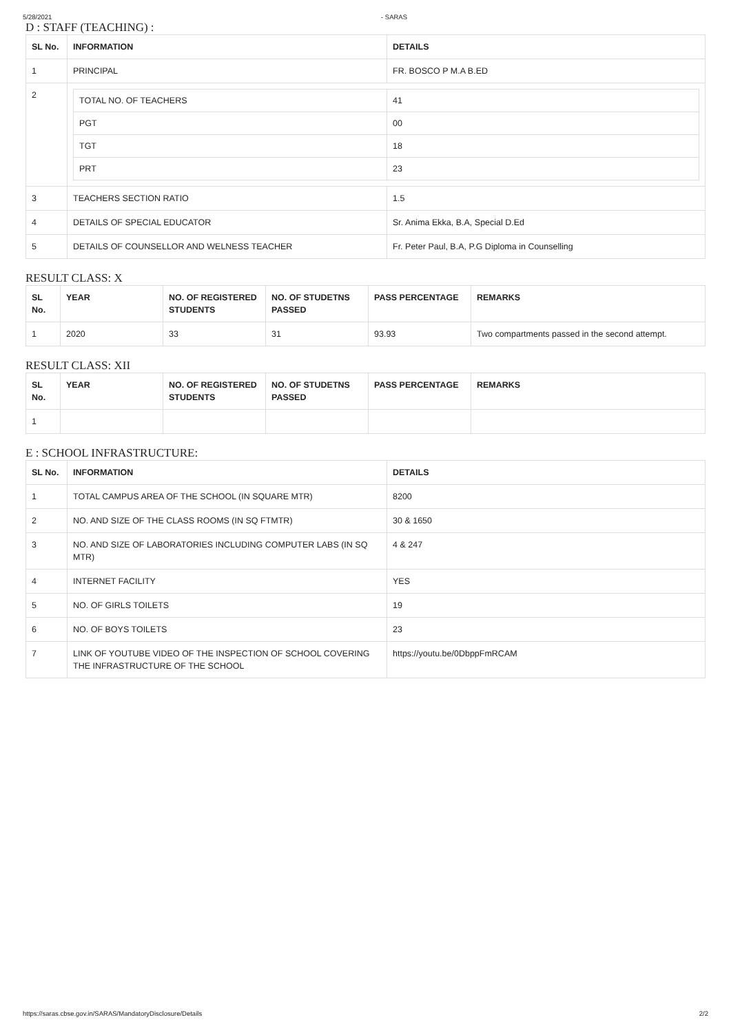5/28/2021 - SARAS
D : STAFF (TEACHING) :
| SL No. | INFORMATION | DETAILS |
| --- | --- | --- |
| 1 | PRINCIPAL | FR. BOSCO P M.A B.ED |
| 2 | / TOTAL NO. OF TEACHERS / 41 / / PGT / 00 / / TGT / 18 / / PRT / 23 / | |
| 3 | TEACHERS SECTION RATIO | 1.5 |
| 4 | DETAILS OF SPECIAL EDUCATOR | Sr. Anima Ekka, B.A, Special D.Ed |
| 5 | DETAILS OF COUNSELLOR AND WELNESS TEACHER | Fr. Peter Paul, B.A, P.G Diploma in Counselling |
RESULT CLASS: X
| SL No. | YEAR | NO. OF REGISTERED STUDENTS | NO. OF STUDETNS PASSED | PASS PERCENTAGE | REMARKS |
| --- | --- | --- | --- | --- | --- |
| 1 | 2020 | 33 | 31 | 93.93 | Two compartments passed in the second attempt. |
RESULT CLASS: XII
| SL No. | YEAR | NO. OF REGISTERED STUDENTS | NO. OF STUDETNS PASSED | PASS PERCENTAGE | REMARKS |
| --- | --- | --- | --- | --- | --- |
| 1 | | | | | |
E : SCHOOL INFRASTRUCTURE:
| SL No. | INFORMATION | DETAILS |
| --- | --- | --- |
| 1 | TOTAL CAMPUS AREA OF THE SCHOOL (IN SQUARE MTR) | 8200 |
| 2 | NO. AND SIZE OF THE CLASS ROOMS (IN SQ FTMTR) | 30 & 1650 |
| 3 | NO. AND SIZE OF LABORATORIES INCLUDING COMPUTER LABS (IN SQ MTR) | 4 & 247 |
| 4 | INTERNET FACILITY | YES |
| 5 | NO. OF GIRLS TOILETS | 19 |
| 6 | NO. OF BOYS TOILETS | 23 |
| 7 | LINK OF YOUTUBE VIDEO OF THE INSPECTION OF SCHOOL COVERING THE INFRASTRUCTURE OF THE SCHOOL | https://youtu.be/0DbppFmRCAM |
https://saras.cbse.gov.in/SARAS/MandatoryDisclosure/Details 2/2